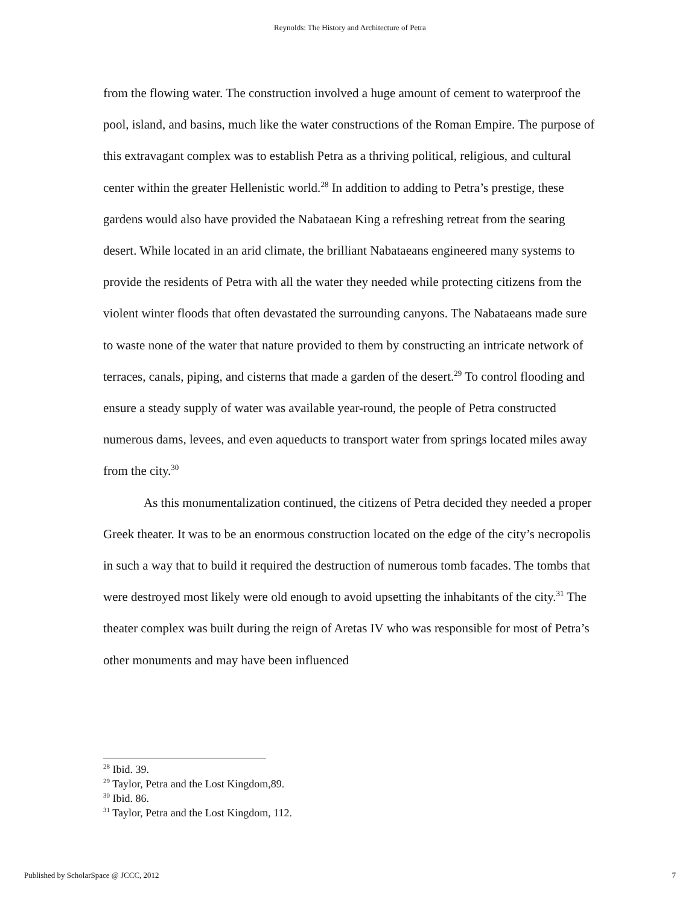Reynolds: The History and Architecture of Petra
from the flowing water. The construction involved a huge amount of cement to waterproof the pool, island, and basins, much like the water constructions of the Roman Empire. The purpose of this extravagant complex was to establish Petra as a thriving political, religious, and cultural center within the greater Hellenistic world.<sup>28</sup> In addition to adding to Petra’s prestige, these gardens would also have provided the Nabataean King a refreshing retreat from the searing desert. While located in an arid climate, the brilliant Nabataeans engineered many systems to provide the residents of Petra with all the water they needed while protecting citizens from the violent winter floods that often devastated the surrounding canyons. The Nabataeans made sure to waste none of the water that nature provided to them by constructing an intricate network of terraces, canals, piping, and cisterns that made a garden of the desert.<sup>29</sup> To control flooding and ensure a steady supply of water was available year-round, the people of Petra constructed numerous dams, levees, and even aqueducts to transport water from springs located miles away from the city.<sup>30</sup>
As this monumentalization continued, the citizens of Petra decided they needed a proper Greek theater. It was to be an enormous construction located on the edge of the city’s necropolis in such a way that to build it required the destruction of numerous tomb facades. The tombs that were destroyed most likely were old enough to avoid upsetting the inhabitants of the city.<sup>31</sup> The theater complex was built during the reign of Aretas IV who was responsible for most of Petra’s other monuments and may have been influenced
<sup>28</sup> Ibid. 39.
<sup>29</sup> Taylor, Petra and the Lost Kingdom,89.
<sup>30</sup> Ibid. 86.
<sup>31</sup> Taylor, Petra and the Lost Kingdom, 112.
Published by ScholarSpace @ JCCC, 2012 7